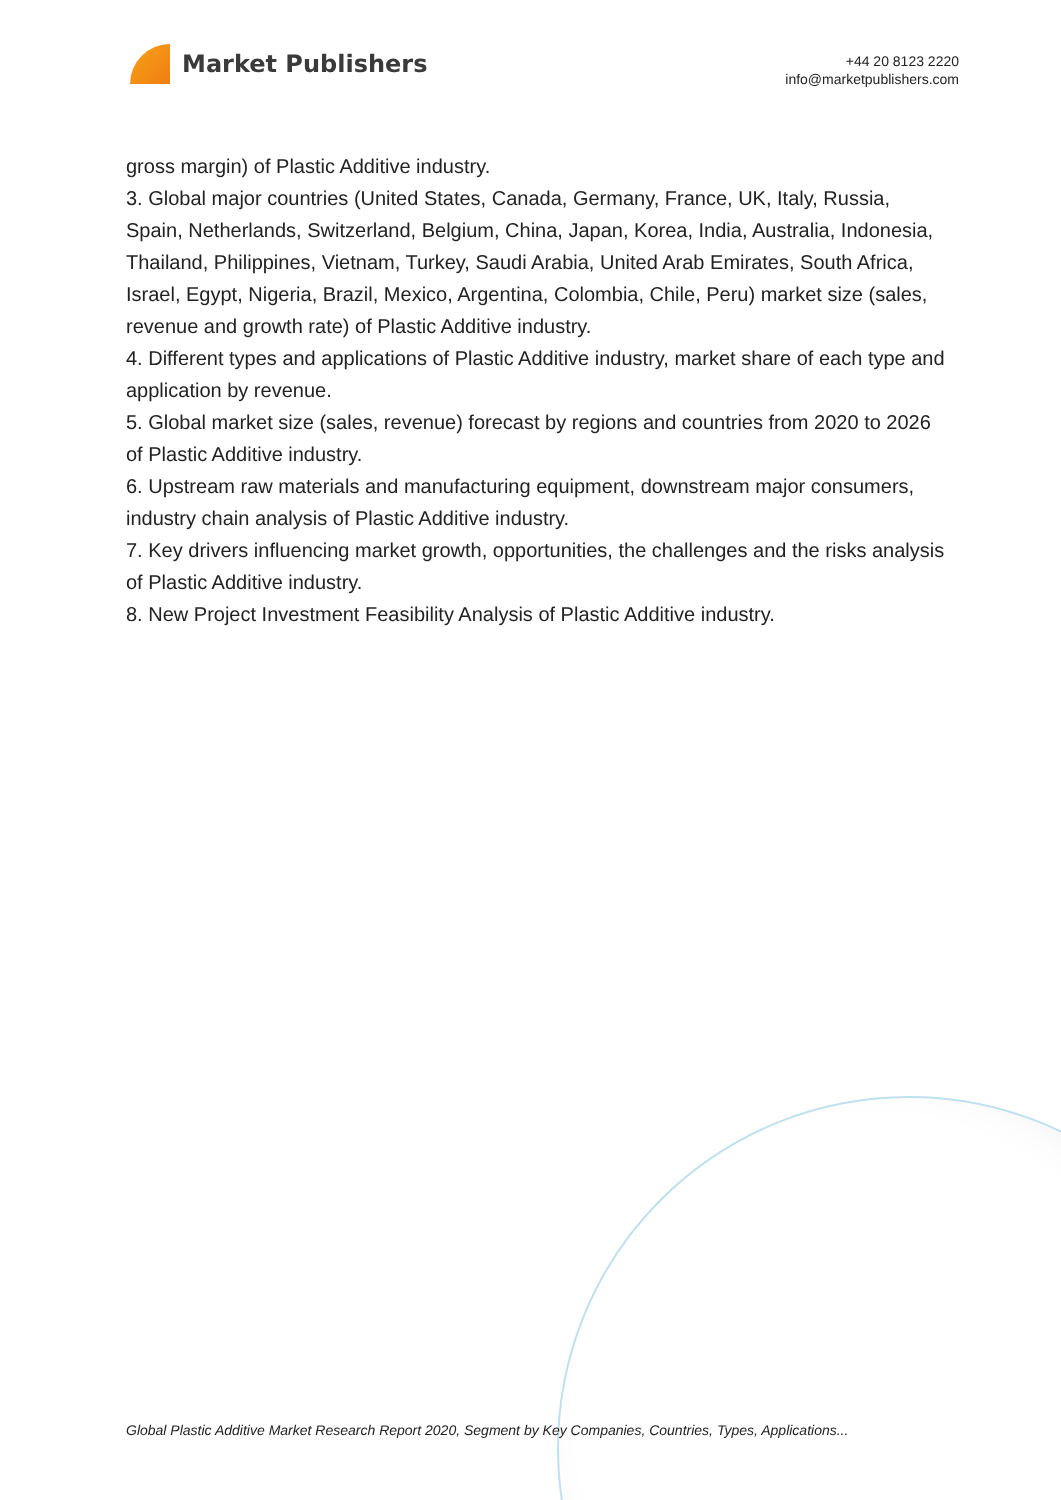Market Publishers
+44 20 8123 2220
info@marketpublishers.com
gross margin) of Plastic Additive industry.
3. Global major countries (United States, Canada, Germany, France, UK, Italy, Russia, Spain, Netherlands, Switzerland, Belgium, China, Japan, Korea, India, Australia, Indonesia, Thailand, Philippines, Vietnam, Turkey, Saudi Arabia, United Arab Emirates, South Africa, Israel, Egypt, Nigeria, Brazil, Mexico, Argentina, Colombia, Chile, Peru) market size (sales, revenue and growth rate) of Plastic Additive industry.
4. Different types and applications of Plastic Additive industry, market share of each type and application by revenue.
5. Global market size (sales, revenue) forecast by regions and countries from 2020 to 2026 of Plastic Additive industry.
6. Upstream raw materials and manufacturing equipment, downstream major consumers, industry chain analysis of Plastic Additive industry.
7. Key drivers influencing market growth, opportunities, the challenges and the risks analysis of Plastic Additive industry.
8. New Project Investment Feasibility Analysis of Plastic Additive industry.
Global Plastic Additive Market Research Report 2020, Segment by Key Companies, Countries, Types, Applications...